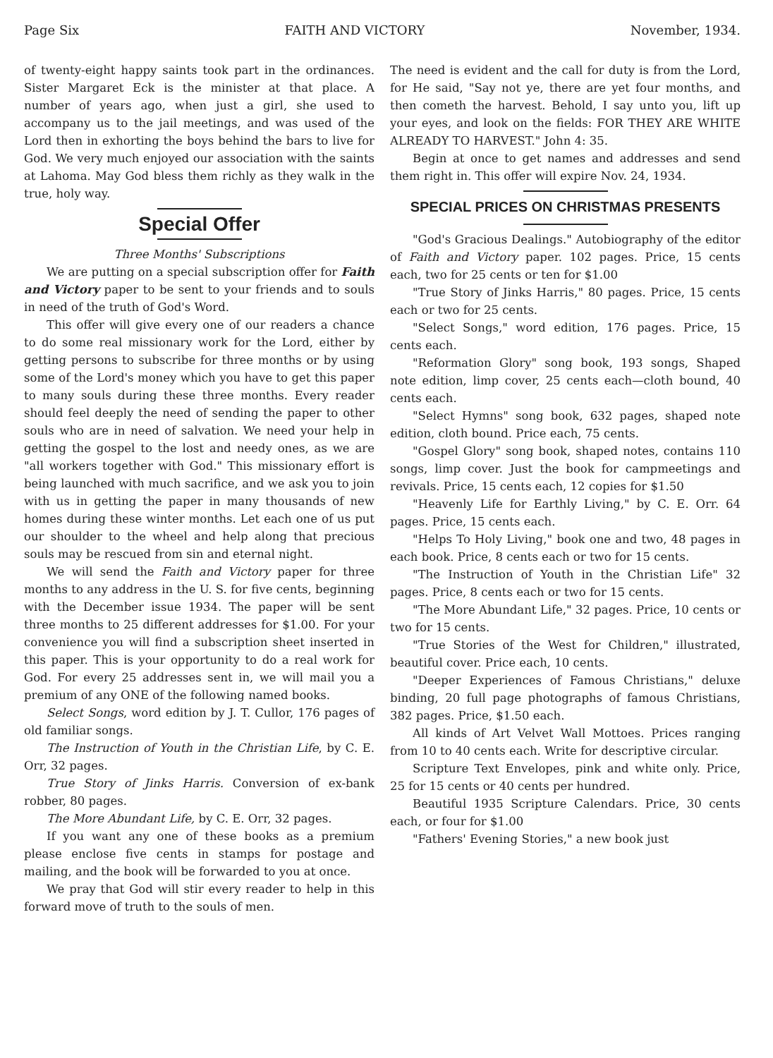Page Six FAITH AND VICTORY November, 1934.
of twenty-eight happy saints took part in the ordinances. Sister Margaret Eck is the minister at that place. A number of years ago, when just a girl, she used to accompany us to the jail meetings, and was used of the Lord then in exhorting the boys behind the bars to live for God. We very much enjoyed our association with the saints at Lahoma. May God bless them richly as they walk in the true, holy way.
Special Offer
Three Months' Subscriptions
We are putting on a special subscription offer for Faith and Victory paper to be sent to your friends and to souls in need of the truth of God's Word.
This offer will give every one of our readers a chance to do some real missionary work for the Lord, either by getting persons to subscribe for three months or by using some of the Lord's money which you have to get this paper to many souls during these three months. Every reader should feel deeply the need of sending the paper to other souls who are in need of salvation. We need your help in getting the gospel to the lost and needy ones, as we are "all workers together with God." This missionary effort is being launched with much sacrifice, and we ask you to join with us in getting the paper in many thousands of new homes during these winter months. Let each one of us put our shoulder to the wheel and help along that precious souls may be rescued from sin and eternal night.
We will send the Faith and Victory paper for three months to any address in the U. S. for five cents, beginning with the December issue 1934. The paper will be sent three months to 25 different addresses for $1.00. For your convenience you will find a subscription sheet inserted in this paper. This is your opportunity to do a real work for God. For every 25 addresses sent in, we will mail you a premium of any ONE of the following named books.
Select Songs, word edition by J. T. Cullor, 176 pages of old familiar songs.
The Instruction of Youth in the Christian Life, by C. E. Orr, 32 pages.
True Story of Jinks Harris. Conversion of ex-bank robber, 80 pages.
The More Abundant Life, by C. E. Orr, 32 pages.
If you want any one of these books as a premium please enclose five cents in stamps for postage and mailing, and the book will be forwarded to you at once.
We pray that God will stir every reader to help in this forward move of truth to the souls of men.
The need is evident and the call for duty is from the Lord, for He said, "Say not ye, there are yet four months, and then cometh the harvest. Behold, I say unto you, lift up your eyes, and look on the fields: FOR THEY ARE WHITE ALREADY TO HARVEST." John 4: 35.
Begin at once to get names and addresses and send them right in. This offer will expire Nov. 24, 1934.
SPECIAL PRICES ON CHRISTMAS PRESENTS
"God's Gracious Dealings." Autobiography of the editor of Faith and Victory paper. 102 pages. Price, 15 cents each, two for 25 cents or ten for $1.00
"True Story of Jinks Harris," 80 pages. Price, 15 cents each or two for 25 cents.
"Select Songs," word edition, 176 pages. Price, 15 cents each.
"Reformation Glory" song book, 193 songs, Shaped note edition, limp cover, 25 cents each—cloth bound, 40 cents each.
"Select Hymns" song book, 632 pages, shaped note edition, cloth bound. Price each, 75 cents.
"Gospel Glory" song book, shaped notes, contains 110 songs, limp cover. Just the book for campmeetings and revivals. Price, 15 cents each, 12 copies for $1.50
"Heavenly Life for Earthly Living," by C. E. Orr. 64 pages. Price, 15 cents each.
"Helps To Holy Living," book one and two, 48 pages in each book. Price, 8 cents each or two for 15 cents.
"The Instruction of Youth in the Christian Life" 32 pages. Price, 8 cents each or two for 15 cents.
"The More Abundant Life," 32 pages. Price, 10 cents or two for 15 cents.
"True Stories of the West for Children," illustrated, beautiful cover. Price each, 10 cents.
"Deeper Experiences of Famous Christians," deluxe binding, 20 full page photographs of famous Christians, 382 pages. Price, $1.50 each.
All kinds of Art Velvet Wall Mottoes. Prices ranging from 10 to 40 cents each. Write for descriptive circular.
Scripture Text Envelopes, pink and white only. Price, 25 for 15 cents or 40 cents per hundred.
Beautiful 1935 Scripture Calendars. Price, 30 cents each, or four for $1.00
"Fathers' Evening Stories," a new book just